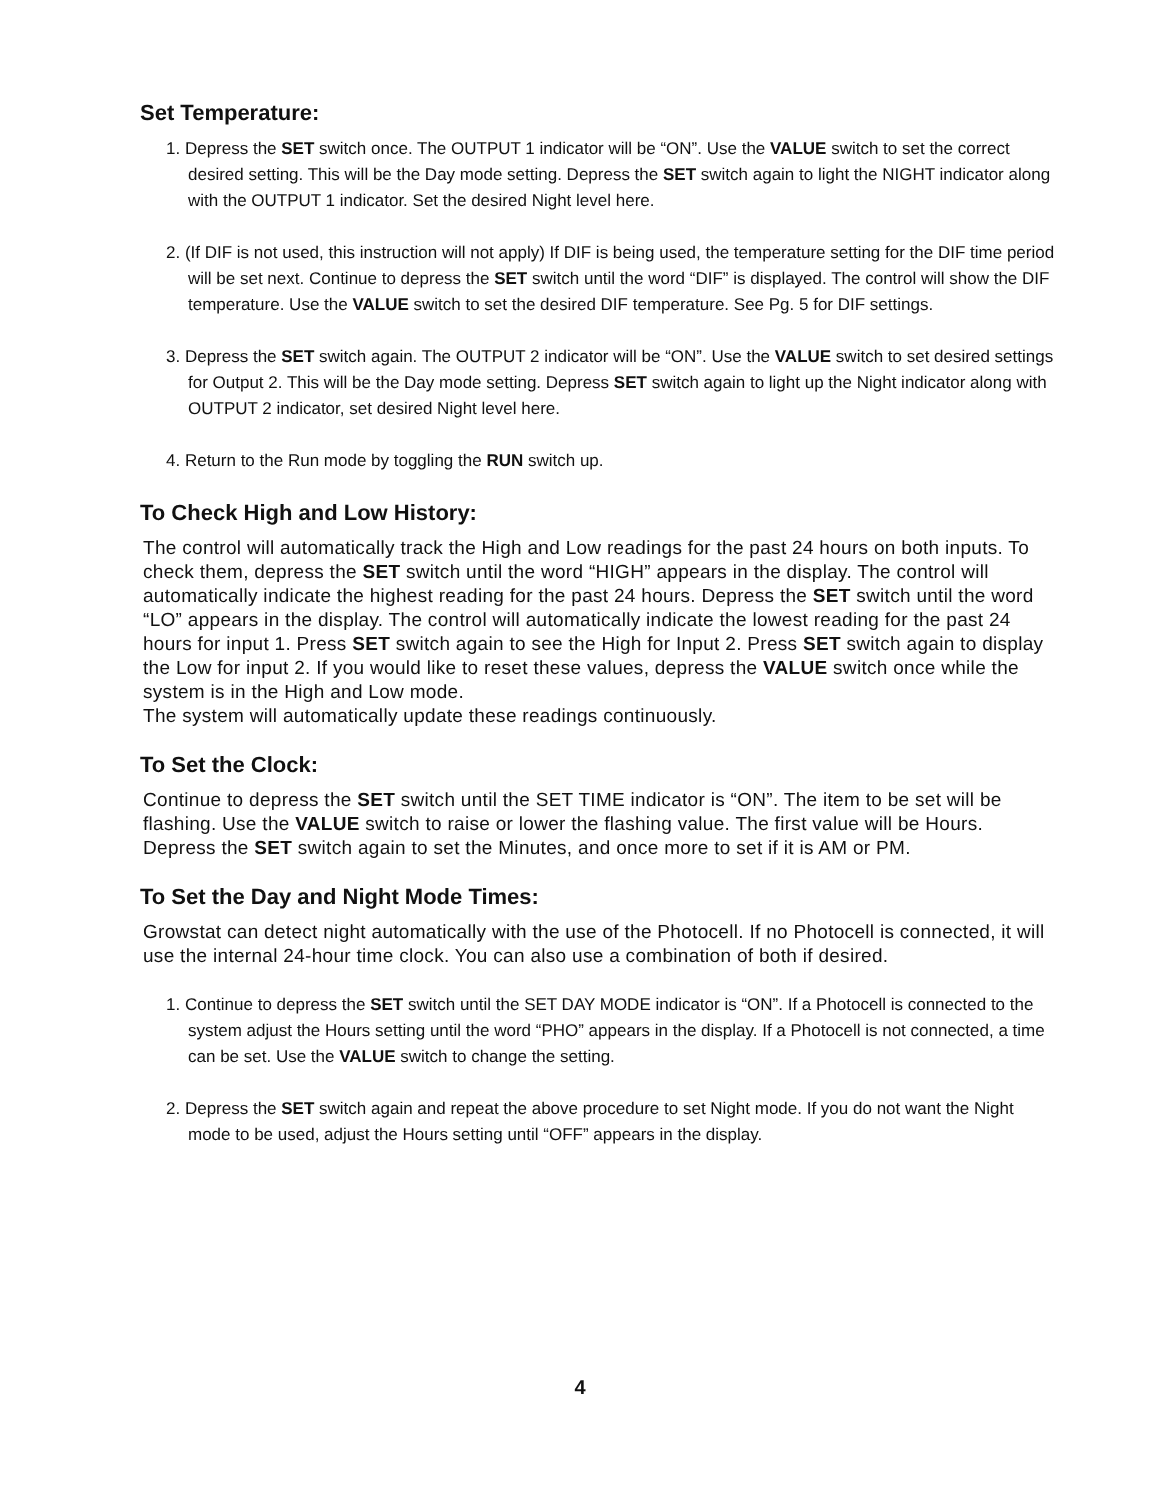Set Temperature:
1. Depress the SET switch once. The OUTPUT 1 indicator will be “ON”. Use the VALUE switch to set the correct desired setting. This will be the Day mode setting. Depress the SET switch again to light the NIGHT indicator along with the OUTPUT 1 indicator. Set the desired Night level here.
2. (If DIF is not used, this instruction will not apply) If DIF is being used, the temperature setting for the DIF time period will be set next. Continue to depress the SET switch until the word “DIF” is displayed. The control will show the DIF temperature. Use the VALUE switch to set the desired DIF temperature. See Pg. 5 for DIF settings.
3. Depress the SET switch again. The OUTPUT 2 indicator will be “ON”. Use the VALUE switch to set desired settings for Output 2. This will be the Day mode setting. Depress SET switch again to light up the Night indicator along with OUTPUT 2 indicator, set desired Night level here.
4. Return to the Run mode by toggling the RUN switch up.
To Check High and Low History:
The control will automatically track the High and Low readings for the past 24 hours on both inputs. To check them, depress the SET switch until the word “HIGH” appears in the display. The control will automatically indicate the highest reading for the past 24 hours. Depress the SET switch until the word “LO” appears in the display. The control will automatically indicate the lowest reading for the past 24 hours for input 1. Press SET switch again to see the High for Input 2. Press SET switch again to display the Low for input 2. If you would like to reset these values, depress the VALUE switch once while the system is in the High and Low mode.
The system will automatically update these readings continuously.
To Set the Clock:
Continue to depress the SET switch until the SET TIME indicator is “ON”. The item to be set will be flashing. Use the VALUE switch to raise or lower the flashing value. The first value will be Hours. Depress the SET switch again to set the Minutes, and once more to set if it is AM or PM.
To Set the Day and Night Mode Times:
Growstat can detect night automatically with the use of the Photocell. If no Photocell is connected, it will use the internal 24-hour time clock. You can also use a combination of both if desired.
1. Continue to depress the SET switch until the SET DAY MODE indicator is “ON”. If a Photocell is connected to the system adjust the Hours setting until the word “PHO” appears in the display. If a Photocell is not connected, a time can be set. Use the VALUE switch to change the setting.
2. Depress the SET switch again and repeat the above procedure to set Night mode. If you do not want the Night mode to be used, adjust the Hours setting until “OFF” appears in the display.
4